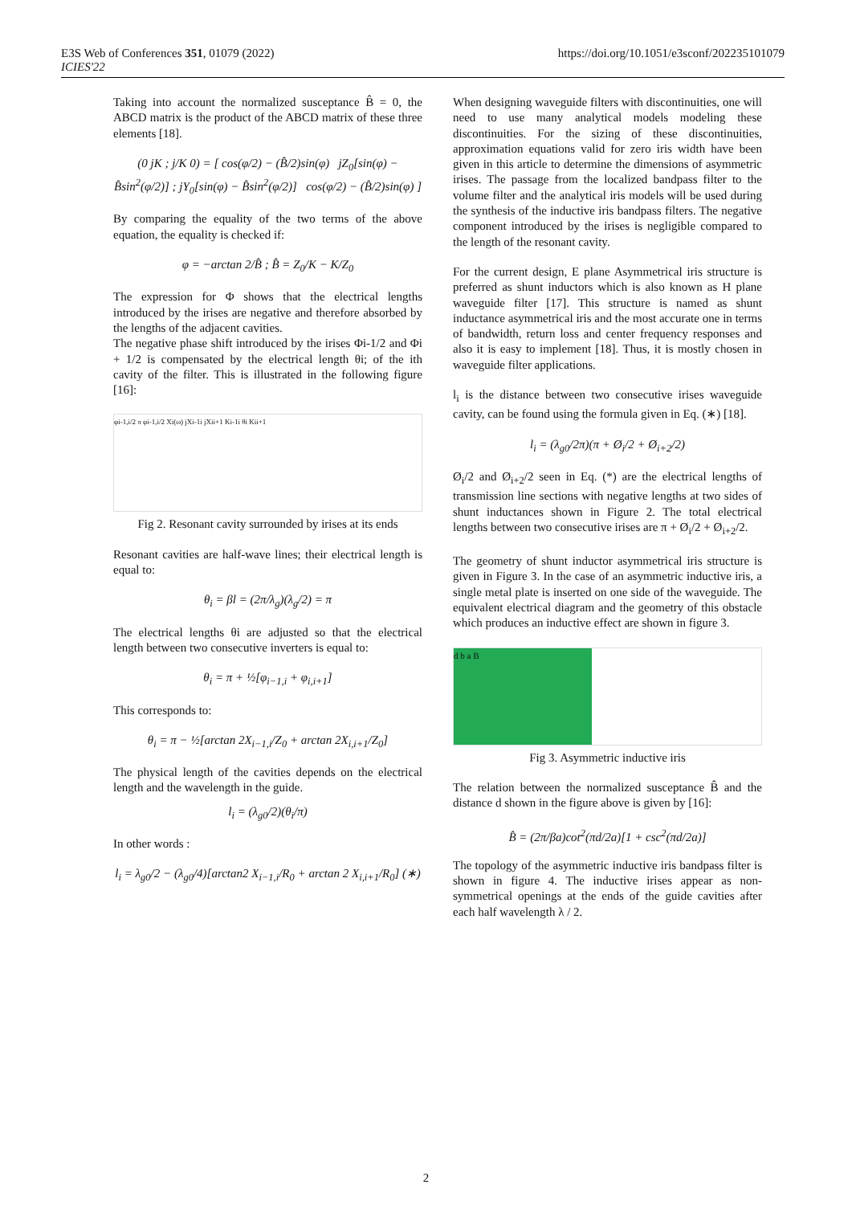E3S Web of Conferences 351, 01079 (2022)
ICIES'22
https://doi.org/10.1051/e3sconf/202235101079
Taking into account the normalized susceptance B̂ = 0, the ABCD matrix is the product of the ABCD matrix of these three elements [18].
(0 jK ; j/K 0) = [ cos(φ/2) − (B̂/2)sin(φ) jZ<sub>0</sub>[sin(φ) − B̂sin<sup>2</sup>(φ/2)] ; jY<sub>0</sub>[sin(φ) − B̂sin<sup>2</sup>(φ/2)] cos(φ/2) − (B̂/2)sin(φ) ]
By comparing the equality of the two terms of the above equation, the equality is checked if:
φ = −arctan 2/B̂ ; B̂ = Z<sub>0</sub>/K − K/Z<sub>0</sub>
The expression for Φ shows that the electrical lengths introduced by the irises are negative and therefore absorbed by the lengths of the adjacent cavities.
The negative phase shift introduced by the irises Φi-1/2 and Φi + 1/2 is compensated by the electrical length θi; of the ith cavity of the filter. This is illustrated in the following figure [16]:
φi-1,i/2 π φi-1,i/2 Xi(ω) jXi-1i jXii+1 Ki-1i θi Kii+1
Fig 2. Resonant cavity surrounded by irises at its ends
Resonant cavities are half-wave lines; their electrical length is equal to:
θ<sub>i</sub> = βl = (2π/λ<sub>g</sub>)(λ<sub>g</sub>/2) = π
The electrical lengths θi are adjusted so that the electrical length between two consecutive inverters is equal to:
θ<sub>i</sub> = π + ½[φ<sub>i−1,i</sub> + φ<sub>i,i+1</sub>]
This corresponds to:
θ<sub>i</sub> = π − ½[arctan 2X<sub>i−1,i</sub>/Z<sub>0</sub> + arctan 2X<sub>i,i+1</sub>/Z<sub>0</sub>]
The physical length of the cavities depends on the electrical length and the wavelength in the guide.
l<sub>i</sub> = (λ<sub>g0</sub>/2)(θ<sub>i</sub>/π)
In other words :
l<sub>i</sub> = λ<sub>g0</sub>/2 − (λ<sub>g0</sub>/4)[arctan2 X<sub>i−1,i</sub>/R<sub>0</sub> + arctan 2 X<sub>i,i+1</sub>/R<sub>0</sub>] (∗)
When designing waveguide filters with discontinuities, one will need to use many analytical models modeling these discontinuities. For the sizing of these discontinuities, approximation equations valid for zero iris width have been given in this article to determine the dimensions of asymmetric irises. The passage from the localized bandpass filter to the volume filter and the analytical iris models will be used during the synthesis of the inductive iris bandpass filters. The negative component introduced by the irises is negligible compared to the length of the resonant cavity.
For the current design, E plane Asymmetrical iris structure is preferred as shunt inductors which is also known as H plane waveguide filter [17]. This structure is named as shunt inductance asymmetrical iris and the most accurate one in terms of bandwidth, return loss and center frequency responses and also it is easy to implement [18]. Thus, it is mostly chosen in waveguide filter applications.
l<sub>i</sub> is the distance between two consecutive irises waveguide cavity, can be found using the formula given in Eq. (∗) [18].
l<sub>i</sub> = (λ<sub>g0</sub>/2π)(π + Ø<sub>i</sub>/2 + Ø<sub>i+2</sub>/2)
Ø<sub>i</sub>/2 and Ø<sub>i+2</sub>/2 seen in Eq. (*) are the electrical lengths of transmission line sections with negative lengths at two sides of shunt inductances shown in Figure 2. The total electrical lengths between two consecutive irises are π + Ø<sub>i</sub>/2 + Ø<sub>i+2</sub>/2.
The geometry of shunt inductor asymmetrical iris structure is given in Figure 3. In the case of an asymmetric inductive iris, a single metal plate is inserted on one side of the waveguide. The equivalent electrical diagram and the geometry of this obstacle which produces an inductive effect are shown in figure 3.
d b a B
Fig 3. Asymmetric inductive iris
The relation between the normalized susceptance B̂ and the distance d shown in the figure above is given by [16]:
B̂ = (2π/βa)cot<sup>2</sup>(πd/2a)[1 + csc<sup>2</sup>(πd/2a)]
The topology of the asymmetric inductive iris bandpass filter is shown in figure 4. The inductive irises appear as non-symmetrical openings at the ends of the guide cavities after each half wavelength λ / 2.
2